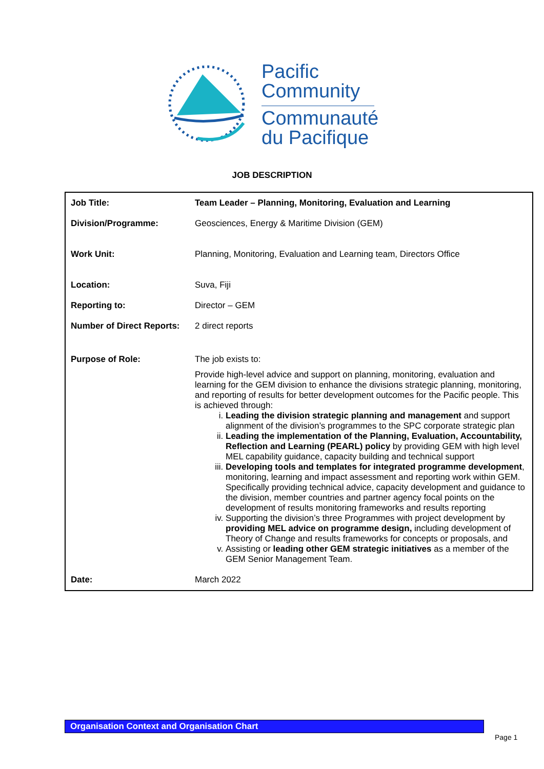Pacific
Community
Communauté
du Pacifique
JOB DESCRIPTION
| Job Title: | Team Leader – Planning, Monitoring, Evaluation and Learning |
| Division/Programme: | Geosciences, Energy & Maritime Division (GEM) |
| Work Unit: | Planning, Monitoring, Evaluation and Learning team, Directors Office |
| Location: | Suva, Fiji |
| Reporting to: | Director – GEM |
| Number of Direct Reports: | 2 direct reports |
| Purpose of Role: | The job exists to: Provide high-level advice and support on planning, monitoring, evaluation and learning for the GEM division to enhance the divisions strategic planning, monitoring, and reporting of results for better development outcomes for the Pacific people. This is achieved through: i. Leading the division strategic planning and management and support alignment of the division’s programmes to the SPC corporate strategic plan ii. Leading the implementation of the Planning, Evaluation, Accountability, Reflection and Learning (PEARL) policy by providing GEM with high level MEL capability guidance, capacity building and technical support iii. Developing tools and templates for integrated programme development , monitoring, learning and impact assessment and reporting work within GEM. Specifically providing technical advice, capacity development and guidance to the division, member countries and partner agency focal points on the development of results monitoring frameworks and results reporting iv. Supporting the division’s three Programmes with project development by providing MEL advice on programme design, including development of Theory of Change and results frameworks for concepts or proposals, and v. Assisting or leading other GEM strategic initiatives as a member of the GEM Senior Management Team. |
| Date: | March 2022 |
Organisation Context and Organisation Chart
Page 1